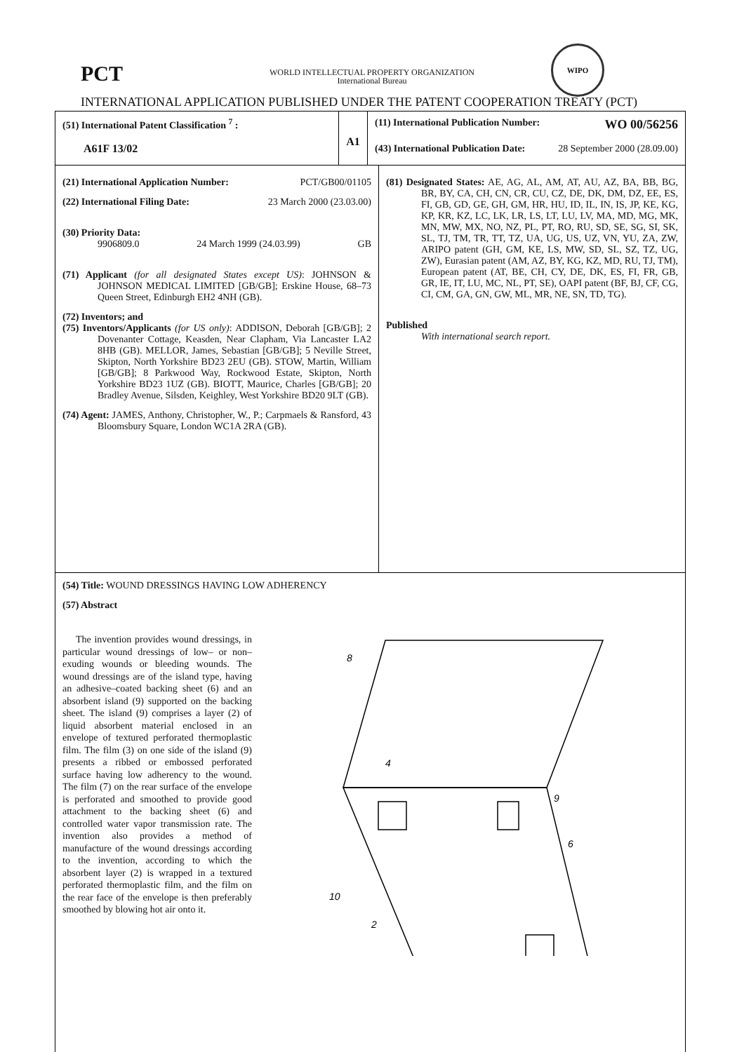PCT
WORLD INTELLECTUAL PROPERTY ORGANIZATION
International Bureau
WIPO
INTERNATIONAL APPLICATION PUBLISHED UNDER THE PATENT COOPERATION TREATY (PCT)
(51) International Patent Classification <sup>7</sup> :
A61F 13/02
A1
(11) International Publication Number: WO 00/56256
(43) International Publication Date: 28 September 2000 (28.09.00)
(21) International Application Number: PCT/GB00/01105
(22) International Filing Date: 23 March 2000 (23.03.00)
(30) Priority Data:
9906809.0 24 March 1999 (24.03.99) GB
(71) Applicant (for all designated States except US): JOHNSON & JOHNSON MEDICAL LIMITED [GB/GB]; Erskine House, 68–73 Queen Street, Edinburgh EH2 4NH (GB).
(72) Inventors; and
(75) Inventors/Applicants (for US only): ADDISON, Deborah [GB/GB]; 2 Dovenanter Cottage, Keasden, Near Clapham, Via Lancaster LA2 8HB (GB). MELLOR, James, Sebastian [GB/GB]; 5 Neville Street, Skipton, North Yorkshire BD23 2EU (GB). STOW, Martin, William [GB/GB]; 8 Parkwood Way, Rockwood Estate, Skipton, North Yorkshire BD23 1UZ (GB). BIOTT, Maurice, Charles [GB/GB]; 20 Bradley Avenue, Silsden, Keighley, West Yorkshire BD20 9LT (GB).
(74) Agent: JAMES, Anthony, Christopher, W., P.; Carpmaels & Ransford, 43 Bloomsbury Square, London WC1A 2RA (GB).
(81) Designated States: AE, AG, AL, AM, AT, AU, AZ, BA, BB, BG, BR, BY, CA, CH, CN, CR, CU, CZ, DE, DK, DM, DZ, EE, ES, FI, GB, GD, GE, GH, GM, HR, HU, ID, IL, IN, IS, JP, KE, KG, KP, KR, KZ, LC, LK, LR, LS, LT, LU, LV, MA, MD, MG, MK, MN, MW, MX, NO, NZ, PL, PT, RO, RU, SD, SE, SG, SI, SK, SL, TJ, TM, TR, TT, TZ, UA, UG, US, UZ, VN, YU, ZA, ZW, ARIPO patent (GH, GM, KE, LS, MW, SD, SL, SZ, TZ, UG, ZW), Eurasian patent (AM, AZ, BY, KG, KZ, MD, RU, TJ, TM), European patent (AT, BE, CH, CY, DE, DK, ES, FI, FR, GB, GR, IE, IT, LU, MC, NL, PT, SE), OAPI patent (BF, BJ, CF, CG, CI, CM, GA, GN, GW, ML, MR, NE, SN, TD, TG).
Published
With international search report.
(54) Title: WOUND DRESSINGS HAVING LOW ADHERENCY
(57) Abstract
The invention provides wound dressings, in particular wound dressings of low– or non–exuding wounds or bleeding wounds. The wound dressings are of the island type, having an adhesive–coated backing sheet (6) and an absorbent island (9) supported on the backing sheet. The island (9) comprises a layer (2) of liquid absorbent material enclosed in an envelope of textured perforated thermoplastic film. The film (3) on one side of the island (9) presents a ribbed or embossed perforated surface having low adherency to the wound. The film (7) on the rear surface of the envelope is perforated and smoothed to provide good attachment to the backing sheet (6) and controlled water vapor transmission rate. The invention also provides a method of manufacture of the wound dressings according to the invention, according to which the absorbent layer (2) is wrapped in a textured perforated thermoplastic film, and the film on the rear face of the envelope is then preferably smoothed by blowing hot air onto it.
8
4
9
6
10
2